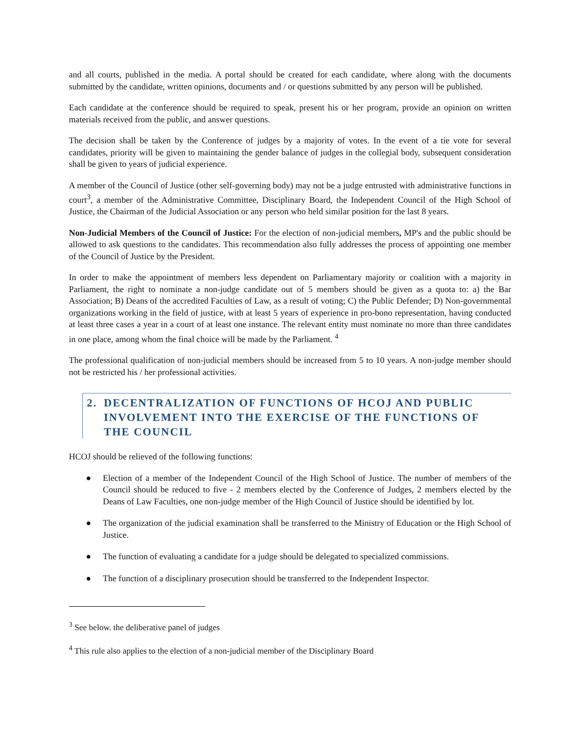and all courts, published in the media. A portal should be created for each candidate, where along with the documents submitted by the candidate, written opinions, documents and / or questions submitted by any person will be published.
Each candidate at the conference should be required to speak, present his or her program, provide an opinion on written materials received from the public, and answer questions.
The decision shall be taken by the Conference of judges by a majority of votes. In the event of a tie vote for several candidates, priority will be given to maintaining the gender balance of judges in the collegial body, subsequent consideration shall be given to years of judicial experience.
A member of the Council of Justice (other self-governing body) may not be a judge entrusted with administrative functions in court<sup>3</sup>, a member of the Administrative Committee, Disciplinary Board, the Independent Council of the High School of Justice, the Chairman of the Judicial Association or any person who held similar position for the last 8 years.
Non-Judicial Members of the Council of Justice: For the election of non-judicial members, MP's and the public should be allowed to ask questions to the candidates. This recommendation also fully addresses the process of appointing one member of the Council of Justice by the President.
In order to make the appointment of members less dependent on Parliamentary majority or coalition with a majority in Parliament, the right to nominate a non-judge candidate out of 5 members should be given as a quota to: a) the Bar Association; B) Deans of the accredited Faculties of Law, as a result of voting; C) the Public Defender; D) Non-governmental organizations working in the field of justice, with at least 5 years of experience in pro-bono representation, having conducted at least three cases a year in a court of at least one instance. The relevant entity must nominate no more than three candidates in one place, among whom the final choice will be made by the Parliament. <sup>4</sup>
The professional qualification of non-judicial members should be increased from 5 to 10 years. A non-judge member should not be restricted his / her professional activities.
2. DECENTRALIZATION OF FUNCTIONS OF HCOJ AND PUBLIC INVOLVEMENT INTO THE EXERCISE OF THE FUNCTIONS OF THE COUNCIL
HCOJ should be relieved of the following functions:
● Election of a member of the Independent Council of the High School of Justice. The number of members of the Council should be reduced to five - 2 members elected by the Conference of Judges, 2 members elected by the Deans of Law Faculties, one non-judge member of the High Council of Justice should be identified by lot.
● The organization of the judicial examination shall be transferred to the Ministry of Education or the High School of Justice.
● The function of evaluating a candidate for a judge should be delegated to specialized commissions.
● The function of a disciplinary prosecution should be transferred to the Independent Inspector.
<sup>3</sup> See below. the deliberative panel of judges
<sup>4</sup> This rule also applies to the election of a non-judicial member of the Disciplinary Board